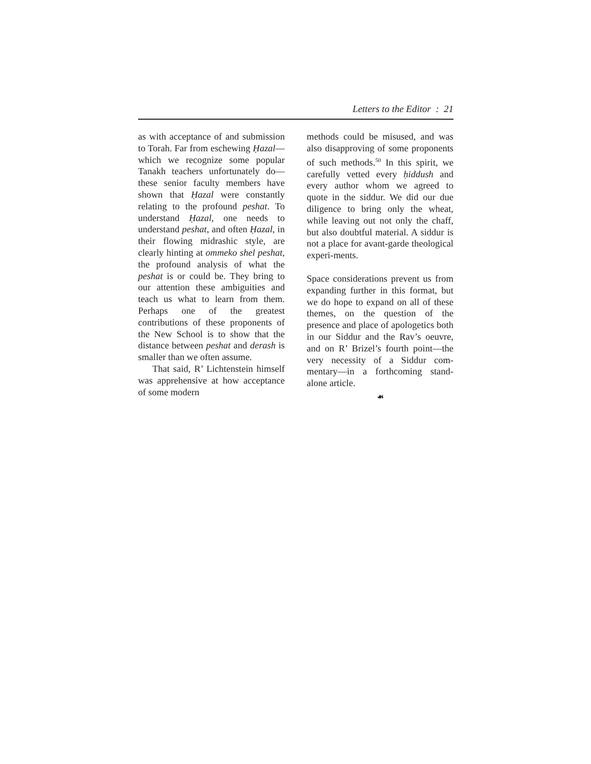Letters to the Editor : 21
as with acceptance of and submission to Torah. Far from eschewing Ḥazal—which we recognize some popular Tanakh teachers unfortunately do—these senior faculty members have shown that Ḥazal were constantly relating to the profound peshat. To understand Ḥazal, one needs to understand peshat, and often Ḥazal, in their flowing midrashic style, are clearly hinting at ommeko shel peshat, the profound analysis of what the peshat is or could be. They bring to our attention these ambiguities and teach us what to learn from them. Perhaps one of the greatest contributions of these proponents of the New School is to show that the distance between peshat and derash is smaller than we often assume.
That said, R’ Lichtenstein himself was apprehensive at how acceptance of some modern
methods could be misused, and was also disapproving of some proponents of such methods.<sup>50</sup> In this spirit, we carefully vetted every ḥiddush and every author whom we agreed to quote in the siddur. We did our due diligence to bring only the wheat, while leaving out not only the chaff, but also doubtful material. A siddur is not a place for avant-garde theological experi-ments.
Space considerations prevent us from expanding further in this format, but we do hope to expand on all of these themes, on the question of the presence and place of apologetics both in our Siddur and the Rav’s oeuvre, and on R’ Brizel’s fourth point—the very necessity of a Siddur com-mentary—in a forthcoming stand-alone article.
☙